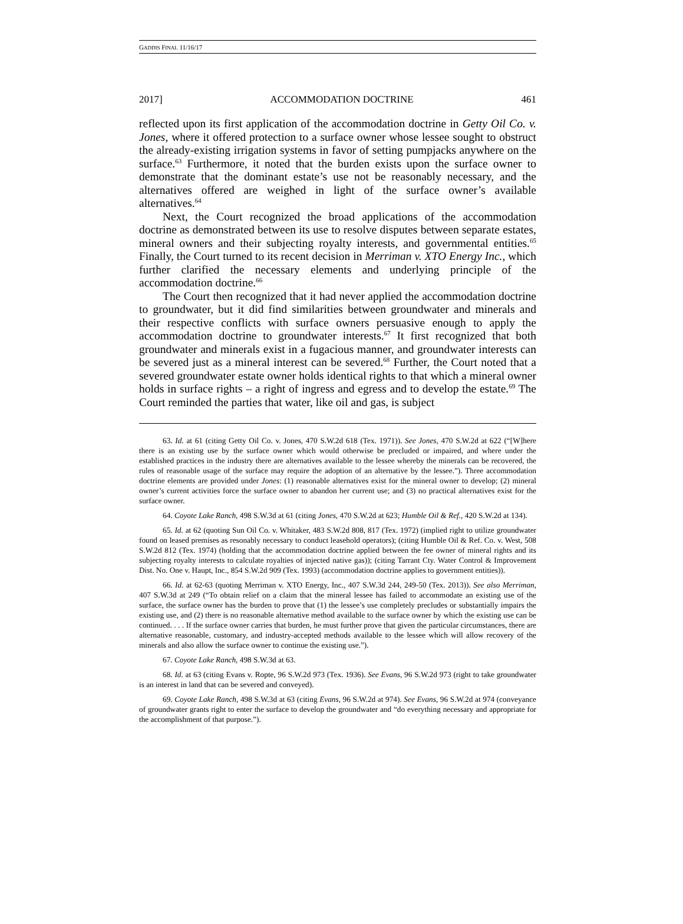GADDIS FINAL 11/16/17
2017] ACCOMMODATION DOCTRINE 461
reflected upon its first application of the accommodation doctrine in Getty Oil Co. v. Jones, where it offered protection to a surface owner whose lessee sought to obstruct the already-existing irrigation systems in favor of setting pumpjacks anywhere on the surface.<sup>63</sup> Furthermore, it noted that the burden exists upon the surface owner to demonstrate that the dominant estate’s use not be reasonably necessary, and the alternatives offered are weighed in light of the surface owner’s available alternatives.<sup>64</sup>
Next, the Court recognized the broad applications of the accommodation doctrine as demonstrated between its use to resolve disputes between separate estates, mineral owners and their subjecting royalty interests, and governmental entities.<sup>65</sup> Finally, the Court turned to its recent decision in Merriman v. XTO Energy Inc., which further clarified the necessary elements and underlying principle of the accommodation doctrine.<sup>66</sup>
The Court then recognized that it had never applied the accommodation doctrine to groundwater, but it did find similarities between groundwater and minerals and their respective conflicts with surface owners persuasive enough to apply the accommodation doctrine to groundwater interests.<sup>67</sup> It first recognized that both groundwater and minerals exist in a fugacious manner, and groundwater interests can be severed just as a mineral interest can be severed.<sup>68</sup> Further, the Court noted that a severed groundwater estate owner holds identical rights to that which a mineral owner holds in surface rights – a right of ingress and egress and to develop the estate.<sup>69</sup> The Court reminded the parties that water, like oil and gas, is subject
63. Id. at 61 (citing Getty Oil Co. v. Jones, 470 S.W.2d 618 (Tex. 1971)). See Jones, 470 S.W.2d at 622 (“[W]here there is an existing use by the surface owner which would otherwise be precluded or impaired, and where under the established practices in the industry there are alternatives available to the lessee whereby the minerals can be recovered, the rules of reasonable usage of the surface may require the adoption of an alternative by the lessee.”). Three accommodation doctrine elements are provided under Jones: (1) reasonable alternatives exist for the mineral owner to develop; (2) mineral owner’s current activities force the surface owner to abandon her current use; and (3) no practical alternatives exist for the surface owner.
64. Coyote Lake Ranch, 498 S.W.3d at 61 (citing Jones, 470 S.W.2d at 623; Humble Oil & Ref., 420 S.W.2d at 134).
65. Id. at 62 (quoting Sun Oil Co. v. Whitaker, 483 S.W.2d 808, 817 (Tex. 1972) (implied right to utilize groundwater found on leased premises as resonably necessary to conduct leasehold operators); (citing Humble Oil & Ref. Co. v. West, 508 S.W.2d 812 (Tex. 1974) (holding that the accommodation doctrine applied between the fee owner of mineral rights and its subjecting royalty interests to calculate royalties of injected native gas)); (citing Tarrant Cty. Water Control & Improvement Dist. No. One v. Haupt, Inc., 854 S.W.2d 909 (Tex. 1993) (accommodation doctrine applies to government entities)).
66. Id. at 62-63 (quoting Merriman v. XTO Energy, Inc., 407 S.W.3d 244, 249-50 (Tex. 2013)). See also Merriman, 407 S.W.3d at 249 (“To obtain relief on a claim that the mineral lessee has failed to accommodate an existing use of the surface, the surface owner has the burden to prove that (1) the lessee’s use completely precludes or substantially impairs the existing use, and (2) there is no reasonable alternative method available to the surface owner by which the existing use can be continued. . . . If the surface owner carries that burden, he must further prove that given the particular circumstances, there are alternative reasonable, customary, and industry-accepted methods available to the lessee which will allow recovery of the minerals and also allow the surface owner to continue the existing use.”).
67. Coyote Lake Ranch, 498 S.W.3d at 63.
68. Id. at 63 (citing Evans v. Ropte, 96 S.W.2d 973 (Tex. 1936). See Evans, 96 S.W.2d 973 (right to take groundwater is an interest in land that can be severed and conveyed).
69. Coyote Lake Ranch, 498 S.W.3d at 63 (citing Evans, 96 S.W.2d at 974). See Evans, 96 S.W.2d at 974 (conveyance of groundwater grants right to enter the surface to develop the groundwater and “do everything necessary and appropriate for the accomplishment of that purpose.”).